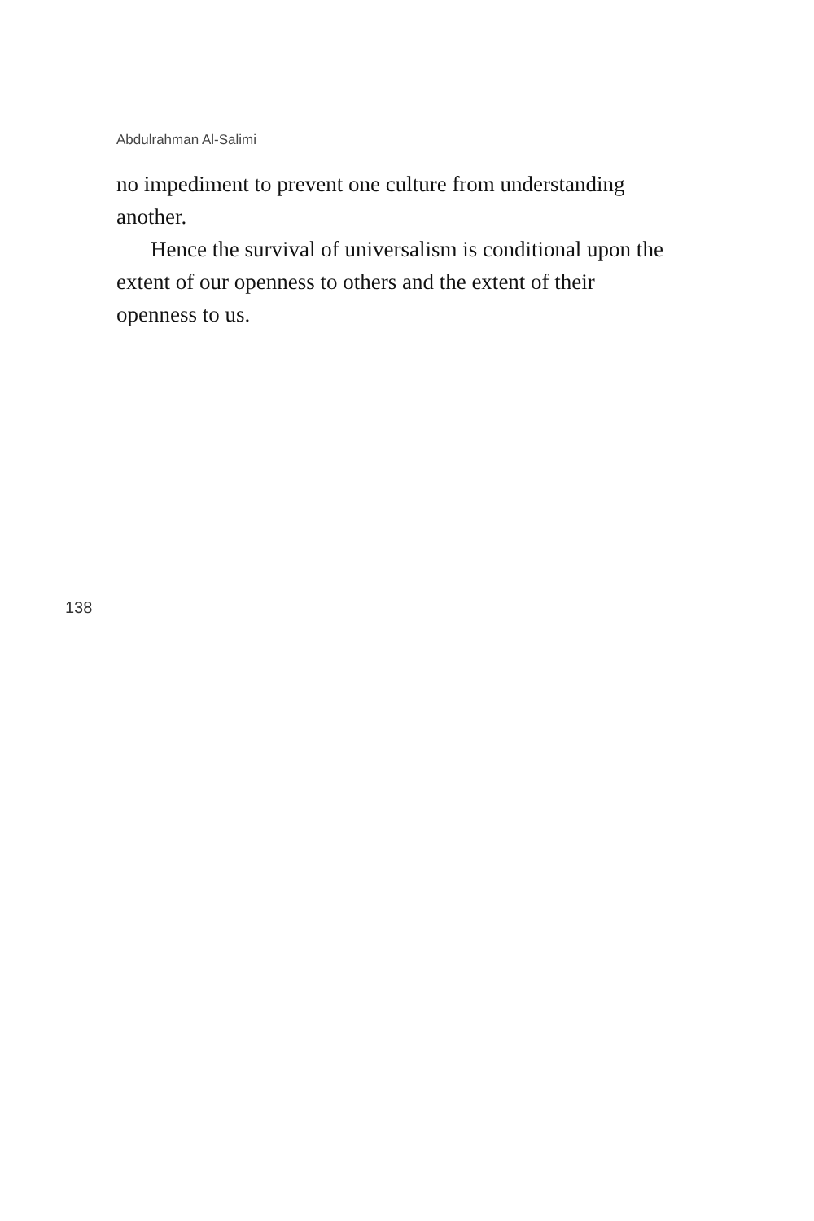Abdulrahman Al-Salimi
no impediment to prevent one culture from understanding another.
Hence the survival of universalism is conditional upon the extent of our openness to others and the extent of their openness to us.
138